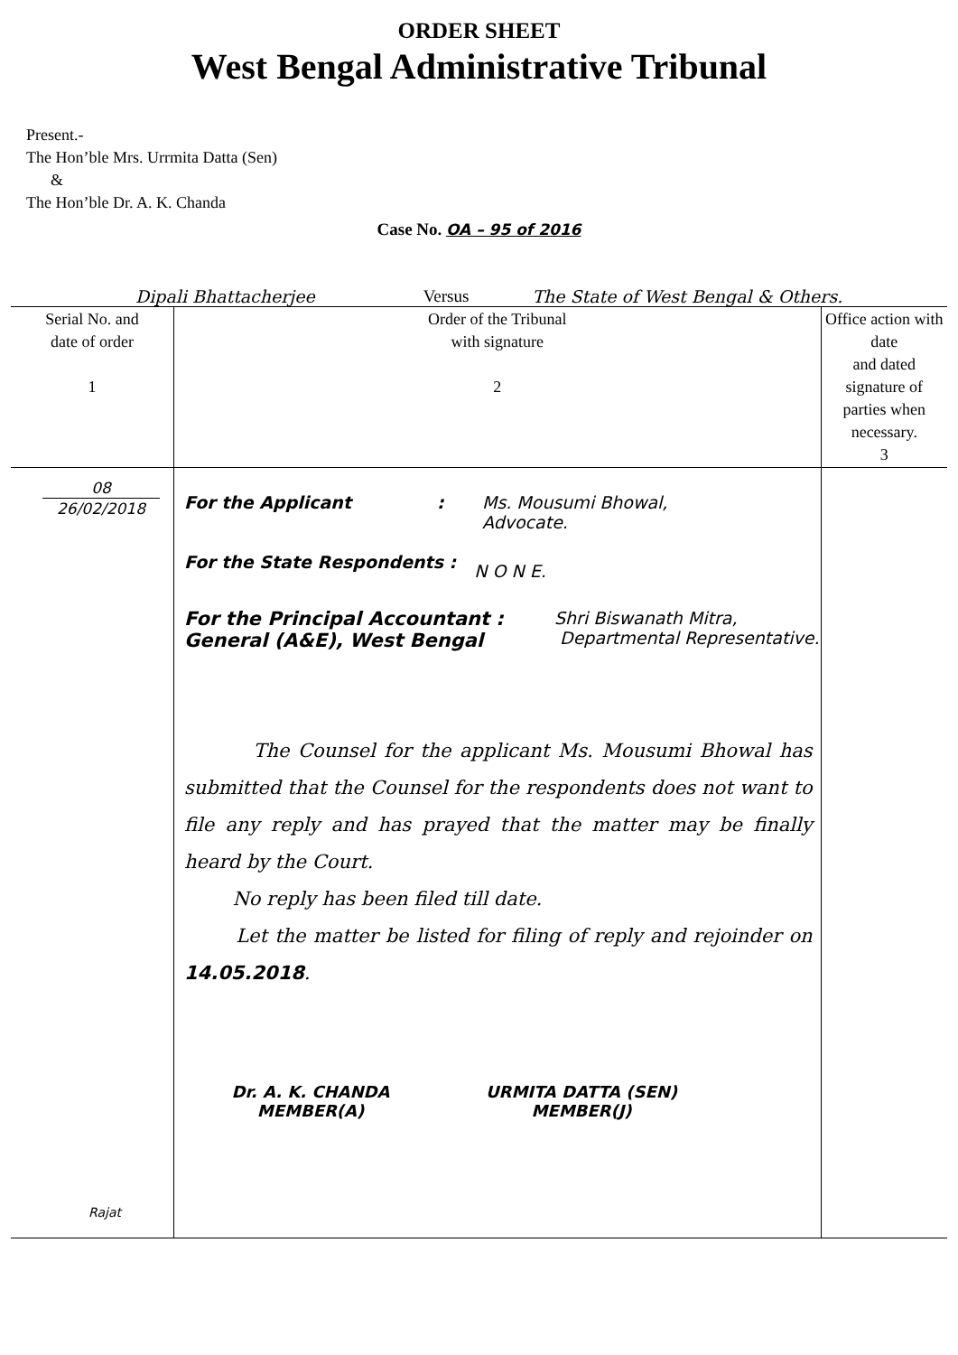ORDER SHEET
West Bengal Administrative Tribunal
Present.-
The Hon’ble Mrs. Urrmita Datta (Sen)
&
The Hon’ble Dr. A. K. Chanda
Case No. OA – 95 of 2016
Dipali Bhattacherjee Versus The State of West Bengal & Others.
| Serial No. and date of order 1 | Order of the Tribunal with signature 2 | Office action with date and dated signature of parties when necessary. 3 |
| --- | --- | --- |
| 08 26/02/2018 Rajat | For the Applicant : Ms. Mousumi Bhowal, Advocate. For the State Respondents : N O N E. For the Principal Accountant : General (A&E), West Bengal Shri Biswanath Mitra, Departmental Representative. The Counsel for the applicant Ms. Mousumi Bhowal has submitted that the Counsel for the respondents does not want to file any reply and has prayed that the matter may be finally heard by the Court. No reply has been filed till date. Let the matter be listed for filing of reply and rejoinder on 14.05.2018 . Dr. A. K. CHANDA MEMBER(A) URMITA DATTA (SEN) MEMBER(J) | |